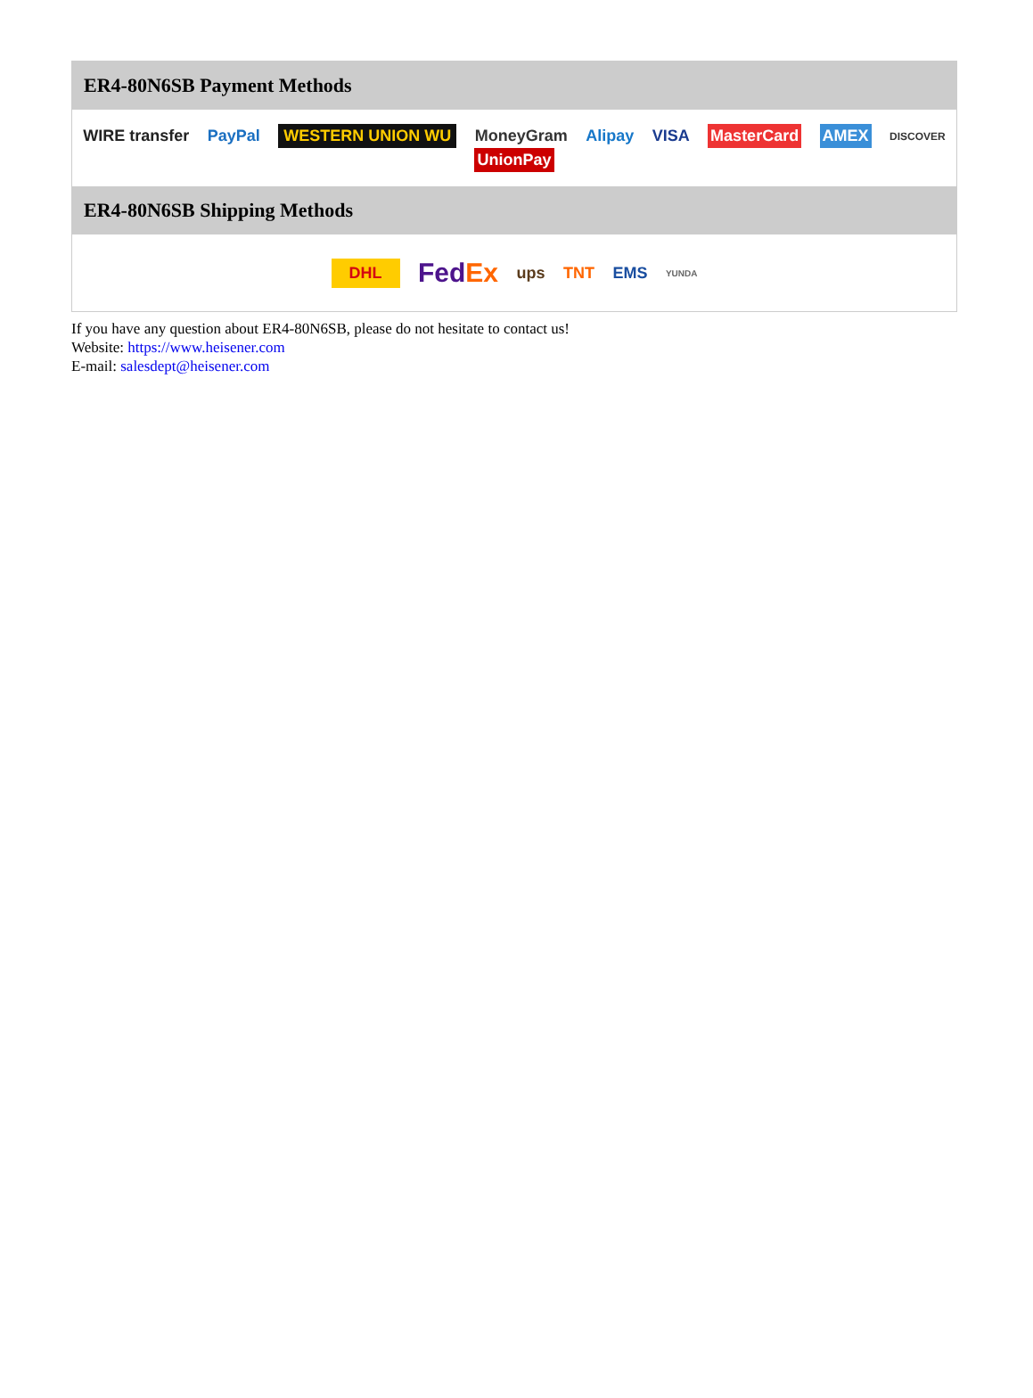| ER4-80N6SB Payment Methods |
| --- |
| WIRE transfer PayPal WESTERN UNION WU MoneyGram Alipay VISA MasterCard AMEX DISCOVER UnionPay |
| ER4-80N6SB Shipping Methods |
| DHL Fed Ex ups TNT EMS YUNDA |
If you have any question about ER4-80N6SB, please do not hesitate to contact us!
Website: https://www.heisener.com
E-mail: salesdept@heisener.com